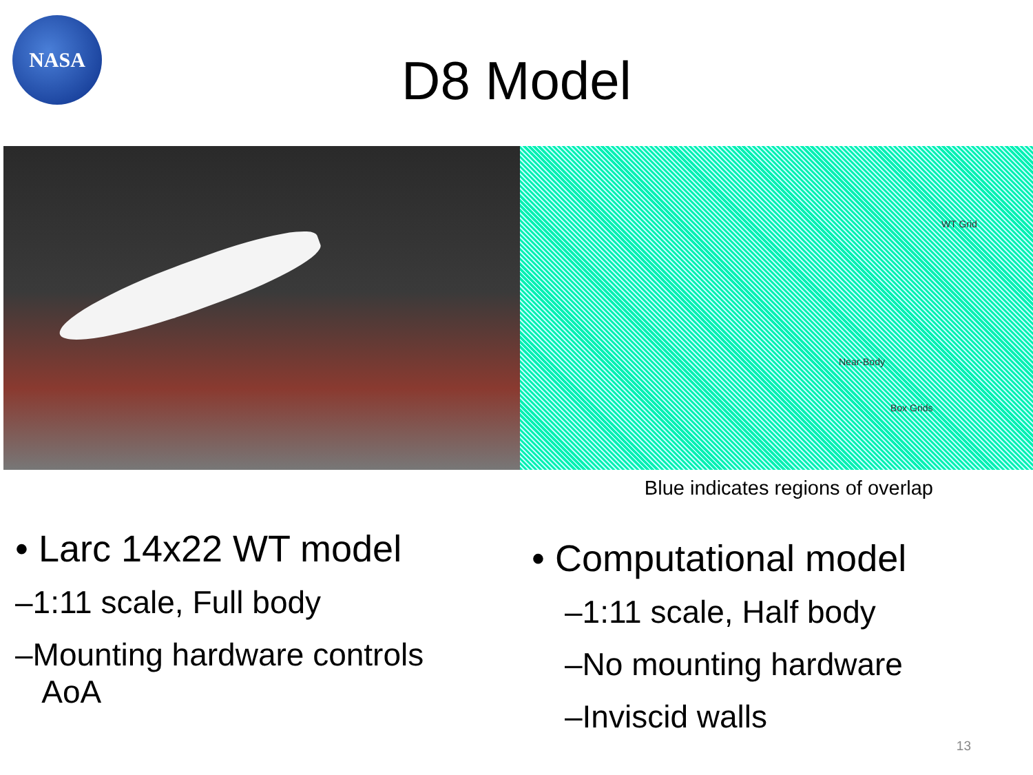NASA
D8 Model
WT Grid
Near-Body
Box Grids
Blue indicates regions of overlap
• Larc 14x22 WT model
–1:11 scale, Full body
–Mounting hardware controls
AoA
• Computational model
–1:11 scale, Half body
–No mounting hardware
–Inviscid walls
13